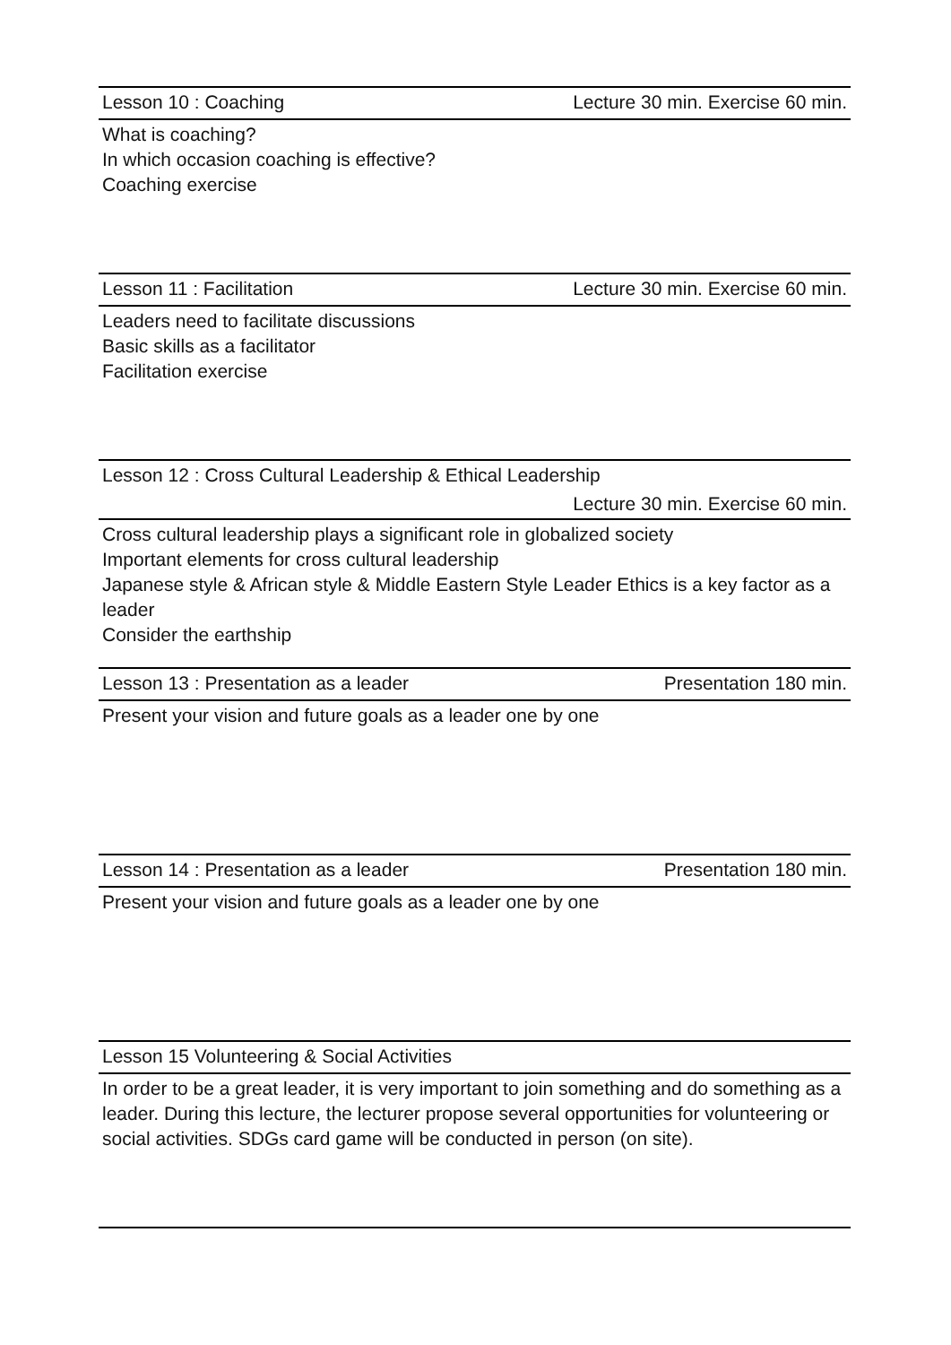| Lesson 10 : Coaching | Lecture 30 min. Exercise 60 min. |
| What is coaching? In which occasion coaching is effective? Coaching exercise | |
| Lesson 11 : Facilitation | Lecture 30 min. Exercise 60 min. |
| Leaders need to facilitate discussions Basic skills as a facilitator Facilitation exercise | |
| Lesson 12 : Cross Cultural Leadership & Ethical Leadership | |
| | Lecture 30 min. Exercise 60 min. |
| Cross cultural leadership plays a significant role in globalized society Important elements for cross cultural leadership Japanese style & African style & Middle Eastern Style Leader Ethics is a key factor as a leader Consider the earthship | |
| Lesson 13 : Presentation as a leader | Presentation 180 min. |
| Present your vision and future goals as a leader one by one | |
| Lesson 14 : Presentation as a leader | Presentation 180 min. |
| Present your vision and future goals as a leader one by one | |
| Lesson 15 Volunteering & Social Activities | |
| In order to be a great leader, it is very important to join something and do something as a leader. During this lecture, the lecturer propose several opportunities for volunteering or social activities. SDGs card game will be conducted in person (on site). | |